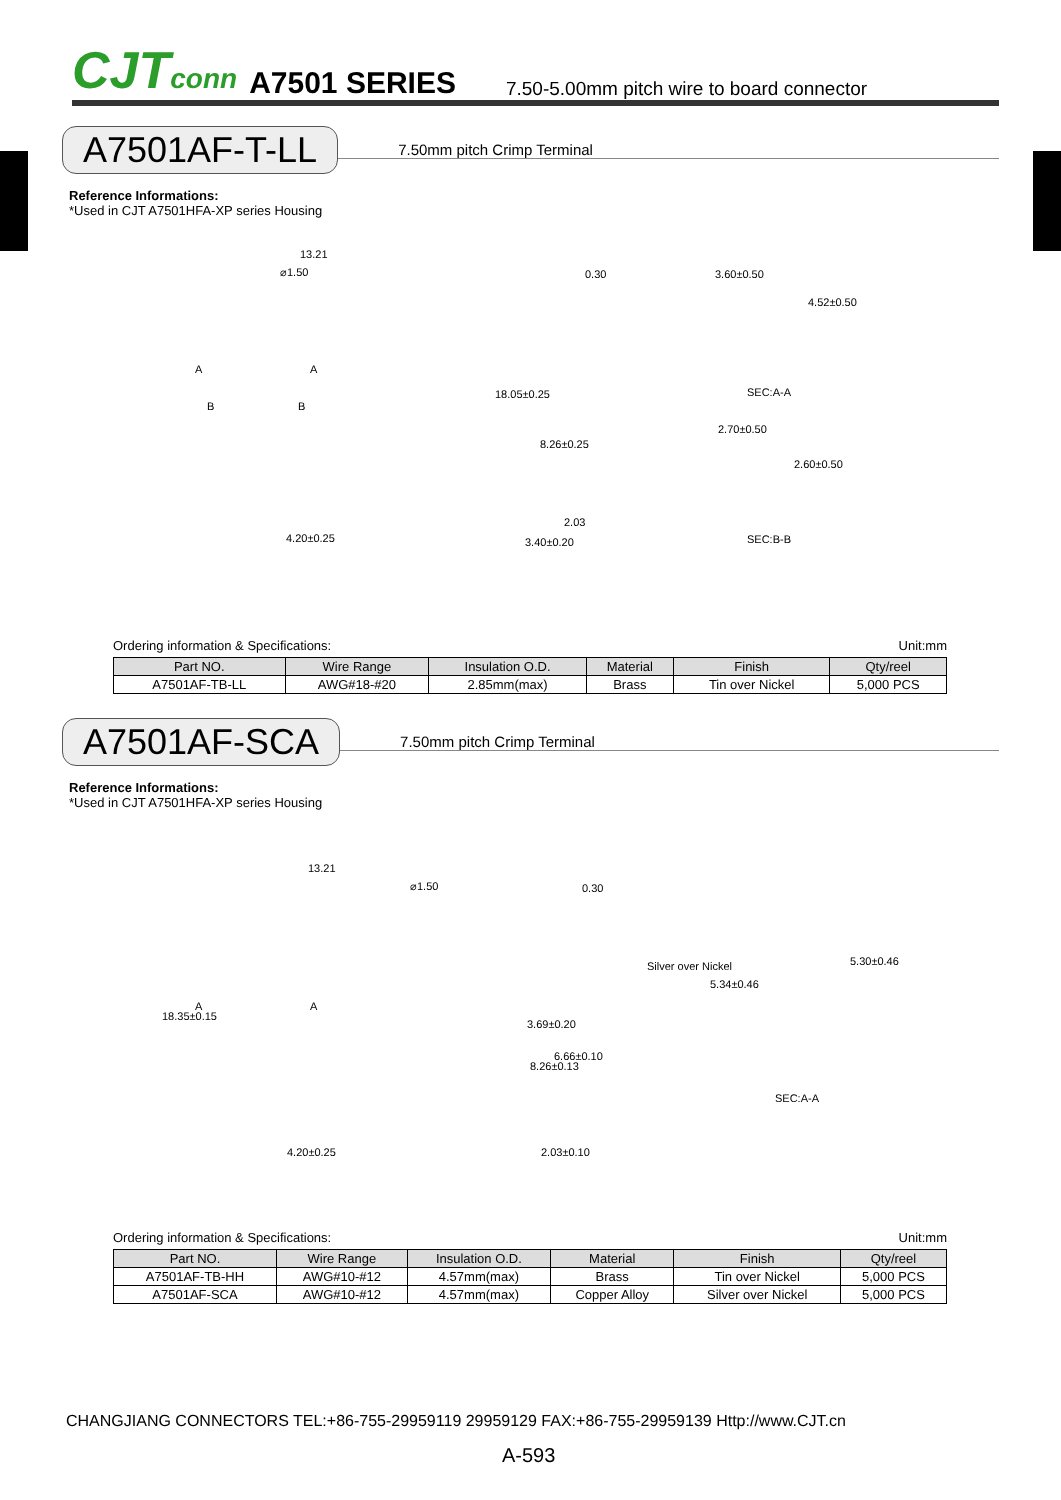CJTconn A7501 SERIES 7.50-5.00mm pitch wire to board connector
A7501AF-T-LL 7.50mm pitch Crimp Terminal
Reference Informations:
*Used in CJT A7501HFA-XP series Housing
13.21
⌀1.50
A A
B B
4.20±0.25
0.30
18.05±0.25
8.26±0.25
2.03
3.40±0.20
3.60±0.50
4.52±0.50
SEC:A-A
2.70±0.50
2.60±0.50
SEC:B-B
Ordering information & Specifications: Unit:mm
| Part NO. | Wire Range | Insulation O.D. | Material | Finish | Qty/reel |
| --- | --- | --- | --- | --- | --- |
| A7501AF-TB-LL | AWG#18-#20 | 2.85mm(max) | Brass | Tin over Nickel | 5,000 PCS |
A7501AF-SCA 7.50mm pitch Crimp Terminal
Reference Informations:
*Used in CJT A7501HFA-XP series Housing
13.21
⌀1.50
A A
18.35±0.15
4.20±0.25
0.30
3.69±0.20
Silver over Nickel
8.26±0.13
6.66±0.10
2.03±0.10
5.34±0.46
5.30±0.46
SEC:A-A
Ordering information & Specifications: Unit:mm
| Part NO. | Wire Range | Insulation O.D. | Material | Finish | Qty/reel |
| --- | --- | --- | --- | --- | --- |
| A7501AF-TB-HH | AWG#10-#12 | 4.57mm(max) | Brass | Tin over Nickel | 5,000 PCS |
| A7501AF-SCA | AWG#10-#12 | 4.57mm(max) | Copper Alloy | Silver over Nickel | 5,000 PCS |
CHANGJIANG CONNECTORS TEL:+86-755-29959119 29959129 FAX:+86-755-29959139 Http://www.CJT.cn
A-593